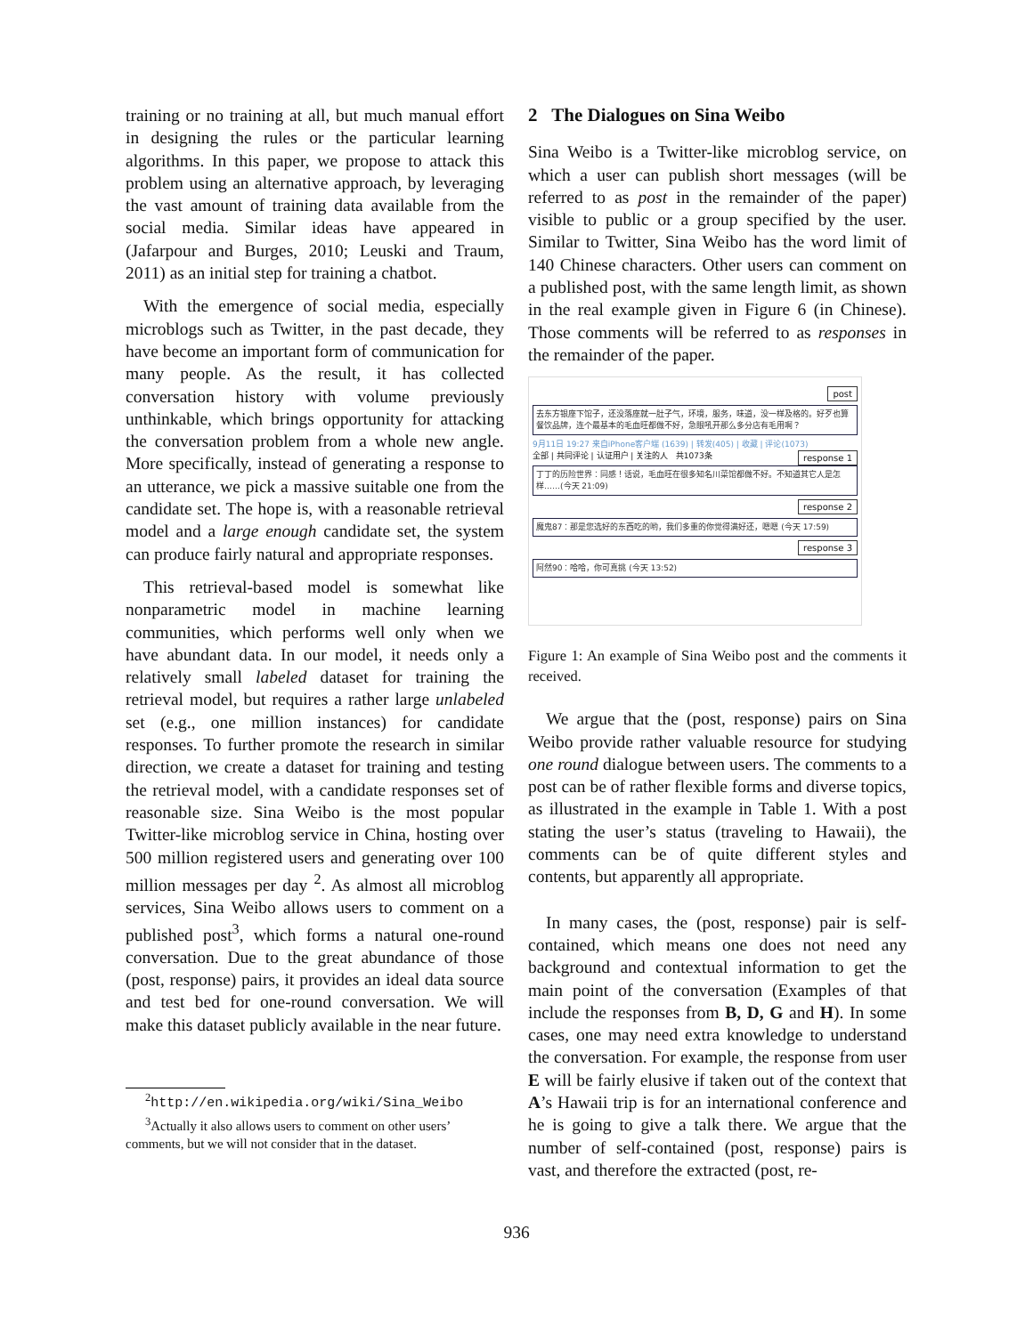training or no training at all, but much manual effort in designing the rules or the particular learning algorithms. In this paper, we propose to attack this problem using an alternative approach, by leveraging the vast amount of training data available from the social media. Similar ideas have appeared in (Jafarpour and Burges, 2010; Leuski and Traum, 2011) as an initial step for training a chatbot.
With the emergence of social media, especially microblogs such as Twitter, in the past decade, they have become an important form of communication for many people. As the result, it has collected conversation history with volume previously unthinkable, which brings opportunity for attacking the conversation problem from a whole new angle. More specifically, instead of generating a response to an utterance, we pick a massive suitable one from the candidate set. The hope is, with a reasonable retrieval model and a large enough candidate set, the system can produce fairly natural and appropriate responses.
This retrieval-based model is somewhat like nonparametric model in machine learning communities, which performs well only when we have abundant data. In our model, it needs only a relatively small labeled dataset for training the retrieval model, but requires a rather large unlabeled set (e.g., one million instances) for candidate responses. To further promote the research in similar direction, we create a dataset for training and testing the retrieval model, with a candidate responses set of reasonable size. Sina Weibo is the most popular Twitter-like microblog service in China, hosting over 500 million registered users and generating over 100 million messages per day <sup>2</sup>. As almost all microblog services, Sina Weibo allows users to comment on a published post<sup>3</sup>, which forms a natural one-round conversation. Due to the great abundance of those (post, response) pairs, it provides an ideal data source and test bed for one-round conversation. We will make this dataset publicly available in the near future.
<sup>2</sup> http://en.wikipedia.org/wiki/Sina_Weibo
<sup>3</sup> Actually it also allows users to comment on other users’ comments, but we will not consider that in the dataset.
2 The Dialogues on Sina Weibo
Sina Weibo is a Twitter-like microblog service, on which a user can publish short messages (will be referred to as post in the remainder of the paper) visible to public or a group specified by the user. Similar to Twitter, Sina Weibo has the word limit of 140 Chinese characters. Other users can comment on a published post, with the same length limit, as shown in the real example given in Figure 6 (in Chinese). Those comments will be referred to as responses in the remainder of the paper.
post
去东方银座下馆子，还没落座就一肚子气，环境，服务，味道，没一样及格的。好歹也算餐饮品牌，连个最基本的毛血旺都做不好，急眼吼开那么多分店有毛用啊？
9月11日 19:27 来自iPhone客户端 (1639) | 转发(405) | 收藏 | 评论(1073)
全部 | 共同评论 | 认证用户 | 关注的人 共1073条 response 1
丁丁的历险世界：同感！话说，毛血旺在很多知名川菜馆都做不好。不知道其它人是怎样……(今天 21:09)
response 2
魔鬼87：那是您选好的东西吃的哟，我们多重的你觉得满好还，嗯嗯 (今天 17:59)
response 3
阿然90：哈哈，你可真挑 (今天 13:52)
Figure 1: An example of Sina Weibo post and the comments it received.
We argue that the (post, response) pairs on Sina Weibo provide rather valuable resource for studying one round dialogue between users. The comments to a post can be of rather flexible forms and diverse topics, as illustrated in the example in Table 1. With a post stating the user’s status (traveling to Hawaii), the comments can be of quite different styles and contents, but apparently all appropriate.
In many cases, the (post, response) pair is self-contained, which means one does not need any background and contextual information to get the main point of the conversation (Examples of that include the responses from B, D, G and H). In some cases, one may need extra knowledge to understand the conversation. For example, the response from user E will be fairly elusive if taken out of the context that A’s Hawaii trip is for an international conference and he is going to give a talk there. We argue that the number of self-contained (post, response) pairs is vast, and therefore the extracted (post, re-
936